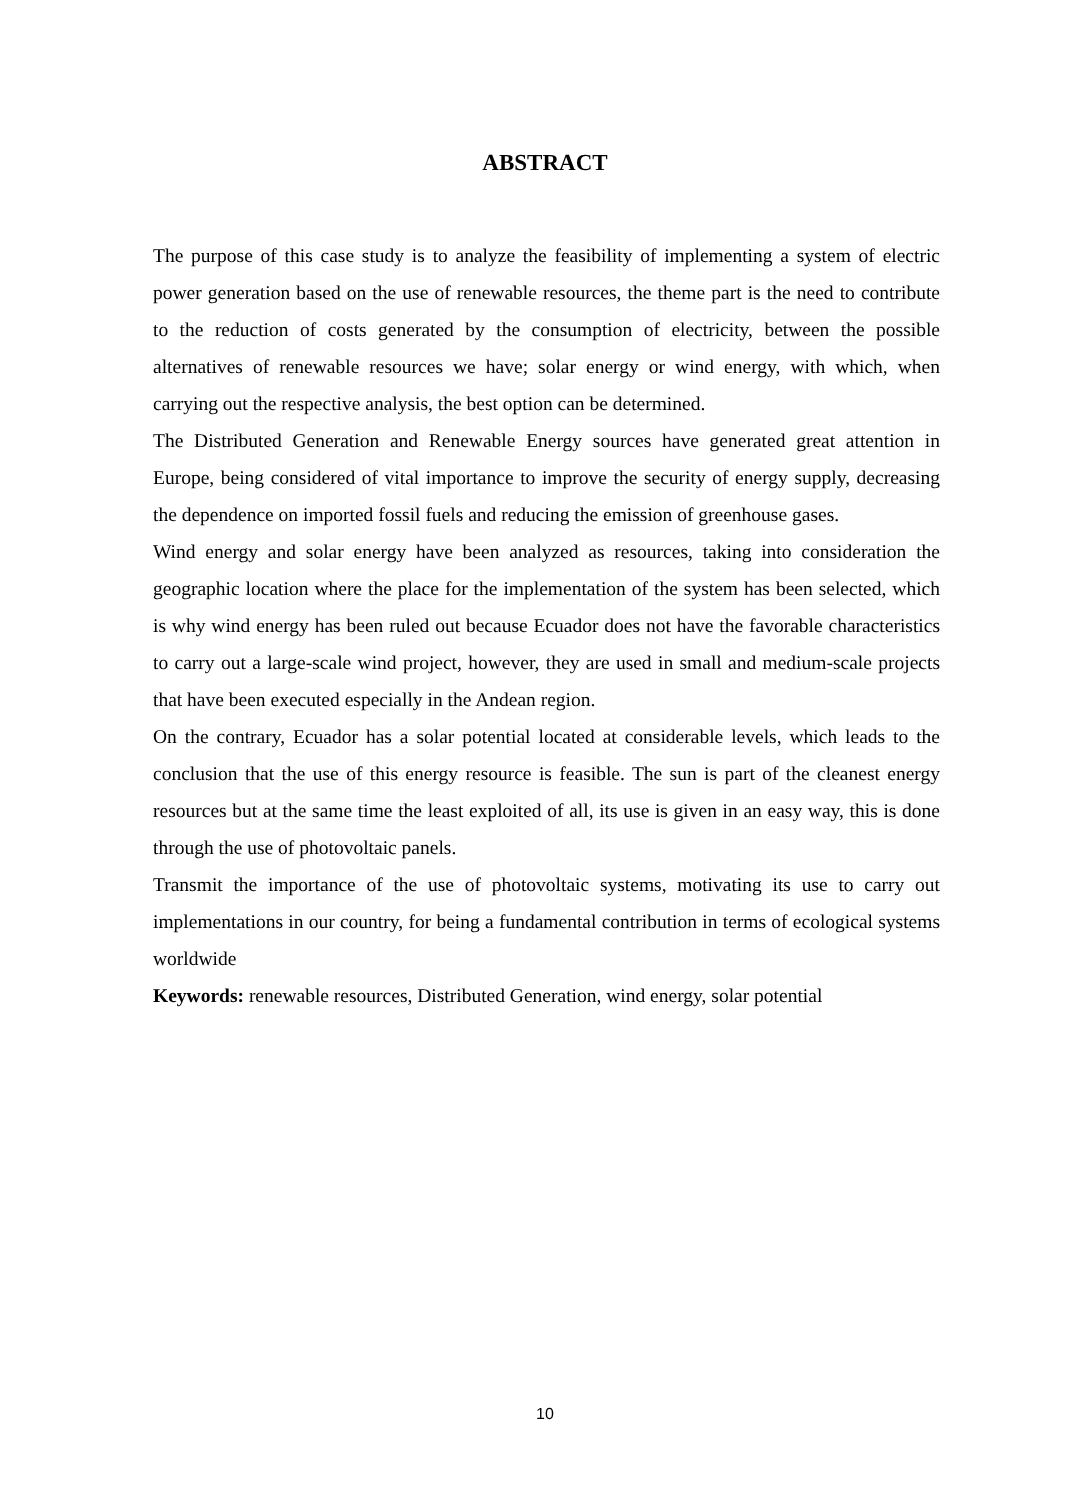ABSTRACT
The purpose of this case study is to analyze the feasibility of implementing a system of electric power generation based on the use of renewable resources, the theme part is the need to contribute to the reduction of costs generated by the consumption of electricity, between the possible alternatives of renewable resources we have; solar energy or wind energy, with which, when carrying out the respective analysis, the best option can be determined.
The Distributed Generation and Renewable Energy sources have generated great attention in Europe, being considered of vital importance to improve the security of energy supply, decreasing the dependence on imported fossil fuels and reducing the emission of greenhouse gases.
Wind energy and solar energy have been analyzed as resources, taking into consideration the geographic location where the place for the implementation of the system has been selected, which is why wind energy has been ruled out because Ecuador does not have the favorable characteristics to carry out a large-scale wind project, however, they are used in small and medium-scale projects that have been executed especially in the Andean region.
On the contrary, Ecuador has a solar potential located at considerable levels, which leads to the conclusion that the use of this energy resource is feasible. The sun is part of the cleanest energy resources but at the same time the least exploited of all, its use is given in an easy way, this is done through the use of photovoltaic panels.
Transmit the importance of the use of photovoltaic systems, motivating its use to carry out implementations in our country, for being a fundamental contribution in terms of ecological systems worldwide
Keywords: renewable resources, Distributed Generation, wind energy, solar potential
10